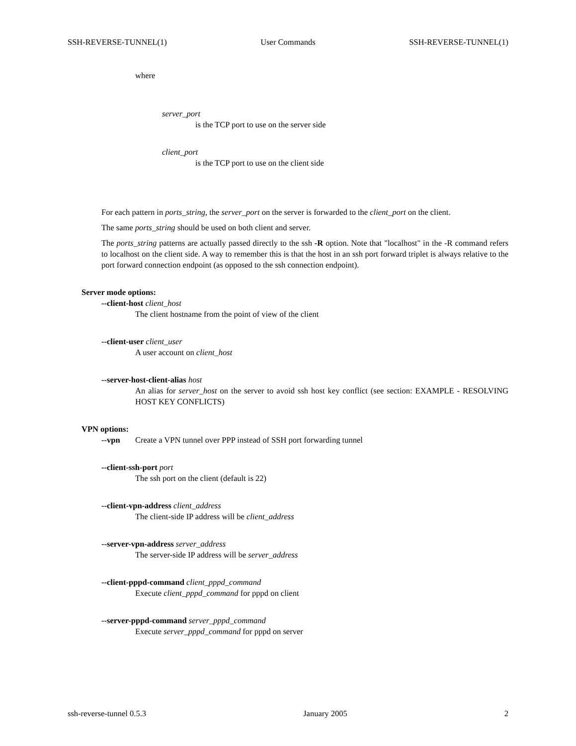SSH-REVERSE-TUNNEL(1) User Commands SSH-REVERSE-TUNNEL(1)
where
server_port
is the TCP port to use on the server side
client_port
is the TCP port to use on the client side
For each pattern in ports_string, the server_port on the server is forwarded to the client_port on the client.
The same ports_string should be used on both client and server.
The ports_string patterns are actually passed directly to the ssh -R option. Note that "localhost" in the -R command refers to localhost on the client side. A way to remember this is that the host in an ssh port forward triplet is always relative to the port forward connection endpoint (as opposed to the ssh connection endpoint).
Server mode options:
--client-host client_host
The client hostname from the point of view of the client
--client-user client_user
A user account on client_host
--server-host-client-alias host
An alias for server_host on the server to avoid ssh host key conflict (see section: EXAMPLE - RESOLVING HOST KEY CONFLICTS)
VPN options:
--vpn Create a VPN tunnel over PPP instead of SSH port forwarding tunnel
--client-ssh-port port
The ssh port on the client (default is 22)
--client-vpn-address client_address
The client-side IP address will be client_address
--server-vpn-address server_address
The server-side IP address will be server_address
--client-pppd-command client_pppd_command
Execute client_pppd_command for pppd on client
--server-pppd-command server_pppd_command
Execute server_pppd_command for pppd on server
ssh-reverse-tunnel 0.5.3 January 2005 2